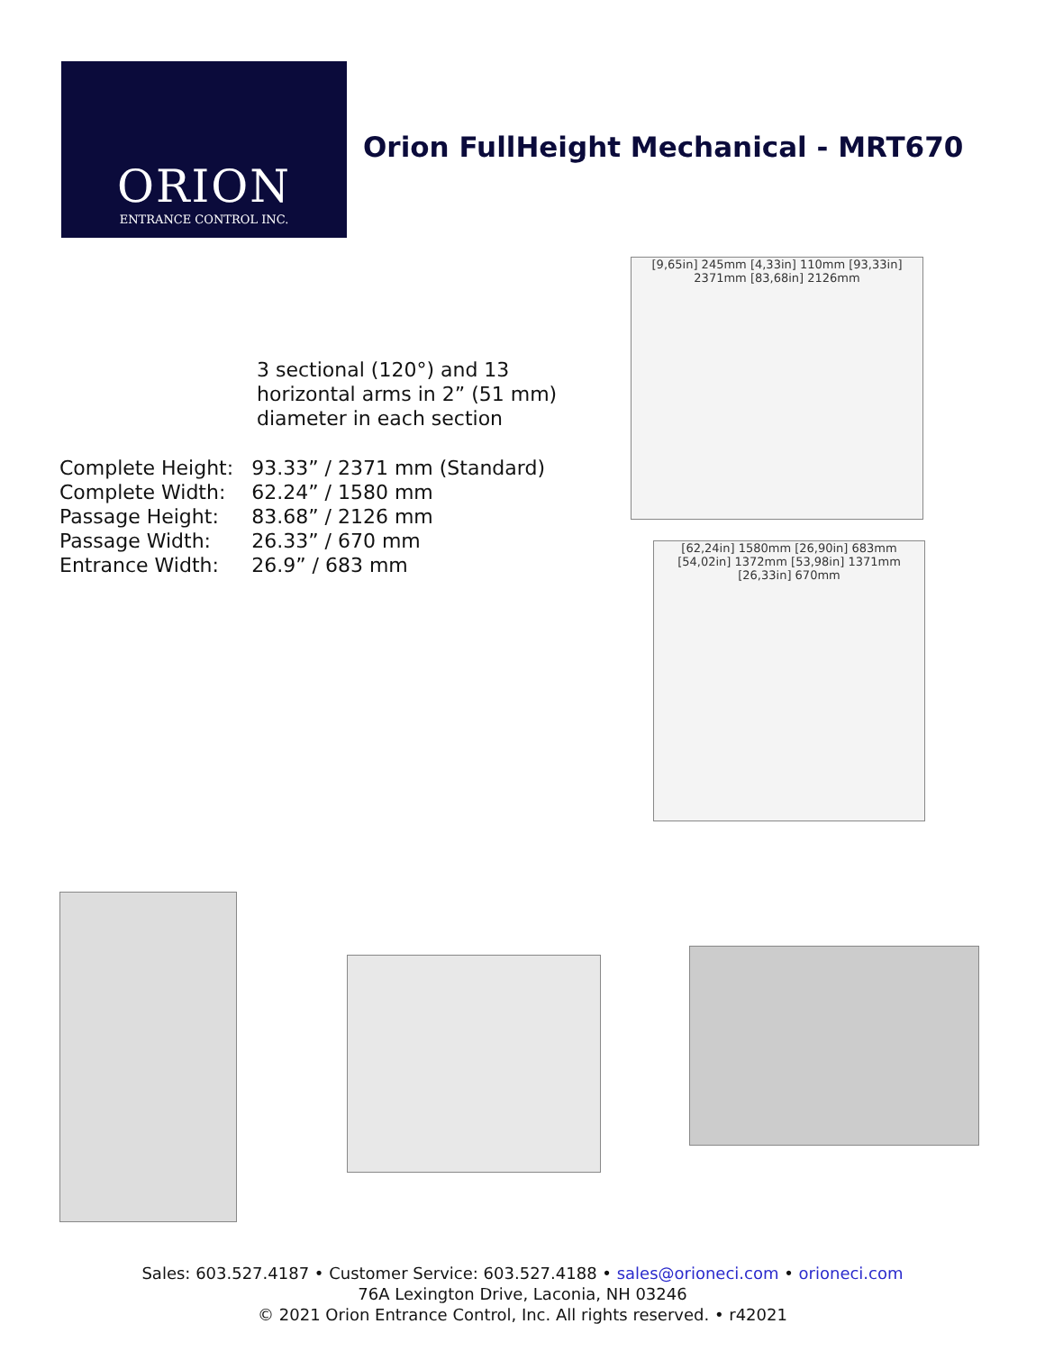ORION
ENTRANCE CONTROL INC.
Orion FullHeight Mechanical - MRT670
3 sectional (120°) and 13 horizontal arms in 2” (51 mm) diameter in each section
| Complete Height: | 93.33” / 2371 mm (Standard) |
| Complete Width: | 62.24” / 1580 mm |
| Passage Height: | 83.68” / 2126 mm |
| Passage Width: | 26.33” / 670 mm |
| Entrance Width: | 26.9” / 683 mm |
[9,65in] 245mm [4,33in] 110mm [93,33in] 2371mm [83,68in] 2126mm
[62,24in] 1580mm [26,90in] 683mm [54,02in] 1372mm [53,98in] 1371mm [26,33in] 670mm
Sales: 603.527.4187 • Customer Service: 603.527.4188 • sales@orioneci.com • orioneci.com
76A Lexington Drive, Laconia, NH 03246
© 2021 Orion Entrance Control, Inc. All rights reserved. • r42021